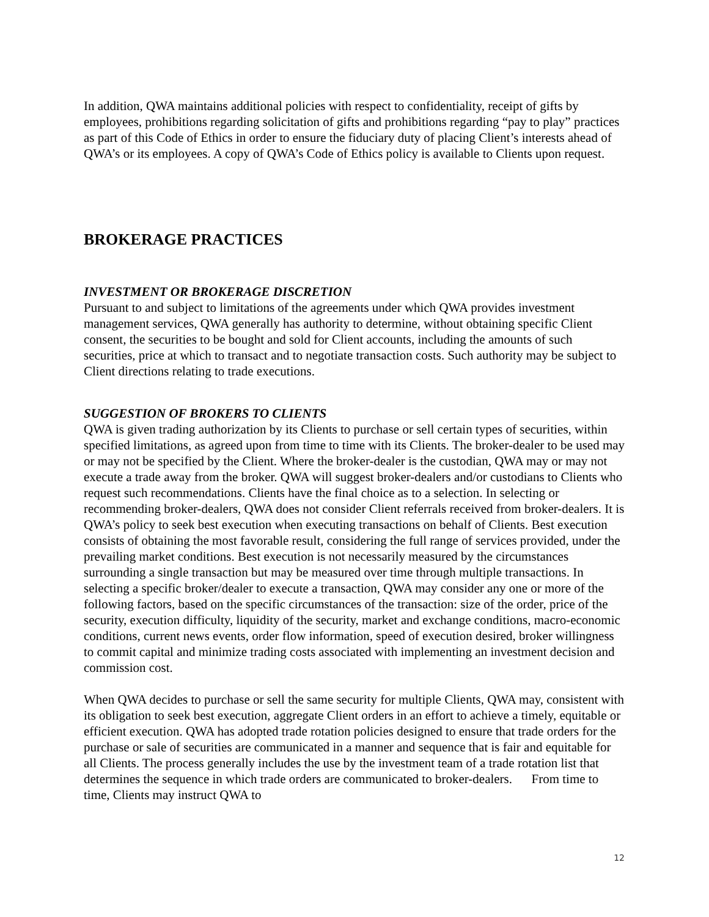In addition, QWA maintains additional policies with respect to confidentiality, receipt of gifts by employees, prohibitions regarding solicitation of gifts and prohibitions regarding “pay to play” practices as part of this Code of Ethics in order to ensure the fiduciary duty of placing Client’s interests ahead of QWA’s or its employees. A copy of QWA’s Code of Ethics policy is available to Clients upon request.
BROKERAGE PRACTICES
INVESTMENT OR BROKERAGE DISCRETION
Pursuant to and subject to limitations of the agreements under which QWA provides investment management services, QWA generally has authority to determine, without obtaining specific Client consent, the securities to be bought and sold for Client accounts, including the amounts of such securities, price at which to transact and to negotiate transaction costs. Such authority may be subject to Client directions relating to trade executions.
SUGGESTION OF BROKERS TO CLIENTS
QWA is given trading authorization by its Clients to purchase or sell certain types of securities, within specified limitations, as agreed upon from time to time with its Clients. The broker-dealer to be used may or may not be specified by the Client. Where the broker-dealer is the custodian, QWA may or may not execute a trade away from the broker. QWA will suggest broker-dealers and/or custodians to Clients who request such recommendations. Clients have the final choice as to a selection. In selecting or recommending broker-dealers, QWA does not consider Client referrals received from broker-dealers. It is QWA’s policy to seek best execution when executing transactions on behalf of Clients. Best execution consists of obtaining the most favorable result, considering the full range of services provided, under the prevailing market conditions. Best execution is not necessarily measured by the circumstances surrounding a single transaction but may be measured over time through multiple transactions. In selecting a specific broker/dealer to execute a transaction, QWA may consider any one or more of the following factors, based on the specific circumstances of the transaction: size of the order, price of the security, execution difficulty, liquidity of the security, market and exchange conditions, macro-economic conditions, current news events, order flow information, speed of execution desired, broker willingness to commit capital and minimize trading costs associated with implementing an investment decision and commission cost.
When QWA decides to purchase or sell the same security for multiple Clients, QWA may, consistent with its obligation to seek best execution, aggregate Client orders in an effort to achieve a timely, equitable or efficient execution. QWA has adopted trade rotation policies designed to ensure that trade orders for the purchase or sale of securities are communicated in a manner and sequence that is fair and equitable for all Clients. The process generally includes the use by the investment team of a trade rotation list that determines the sequence in which trade orders are communicated to broker-dealers. From time to time, Clients may instruct QWA to
12